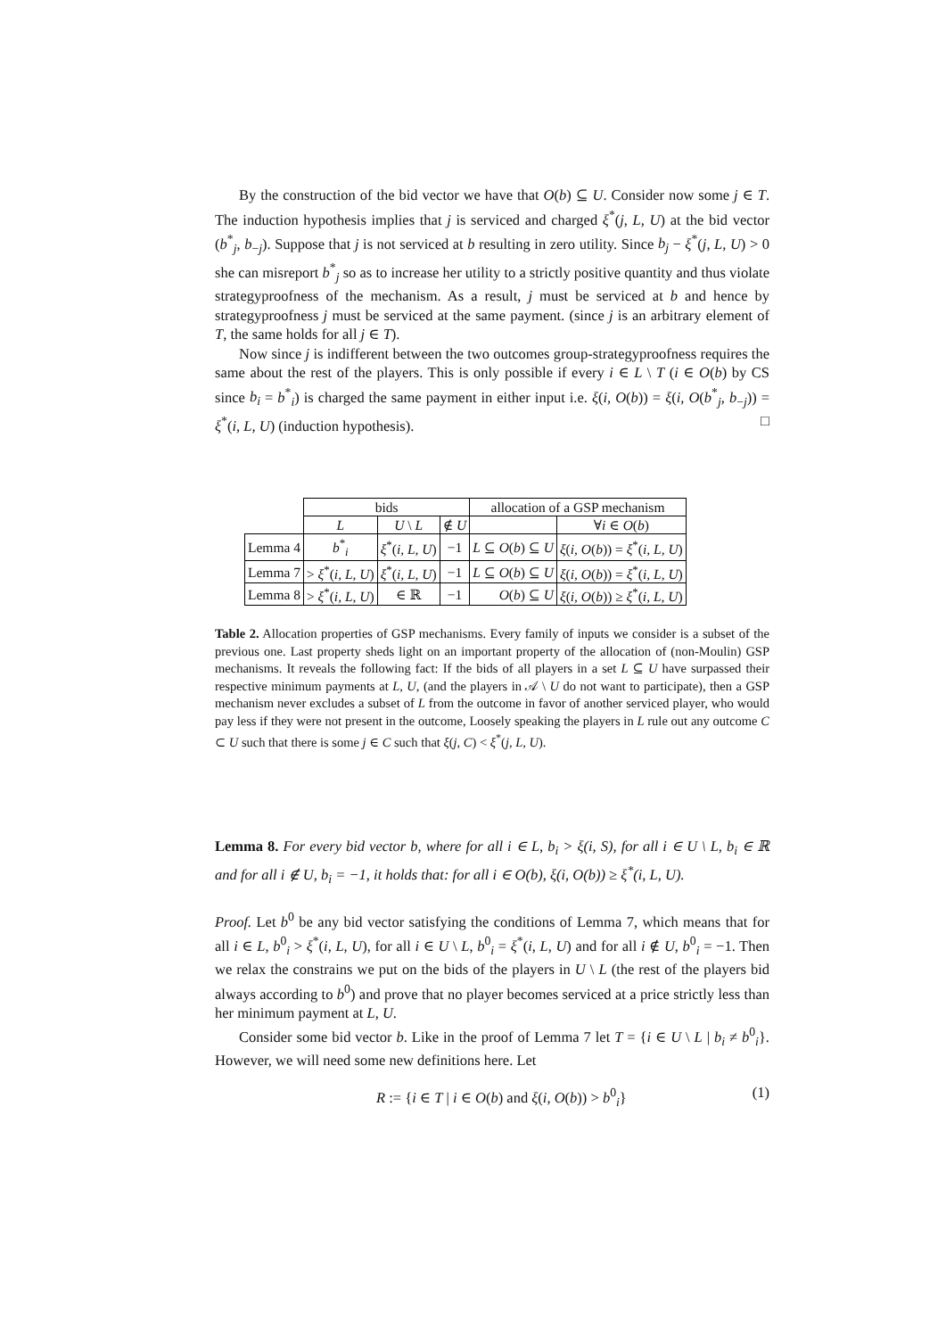By the construction of the bid vector we have that O(b) ⊆ U. Consider now some j ∈ T. The induction hypothesis implies that j is serviced and charged ξ<sup>*</sup>(j, L, U) at the bid vector (b<sup>*</sup><sub>j</sub>, b<sub>−j</sub>). Suppose that j is not serviced at b resulting in zero utility. Since b<sub>j</sub> − ξ<sup>*</sup>(j, L, U) > 0 she can misreport b<sup>*</sup><sub>j</sub> so as to increase her utility to a strictly positive quantity and thus violate strategyproofness of the mechanism. As a result, j must be serviced at b and hence by strategyproofness j must be serviced at the same payment. (since j is an arbitrary element of T, the same holds for all j ∈ T).
Now since j is indifferent between the two outcomes group-strategyproofness requires the same about the rest of the players. This is only possible if every i ∈ L \ T (i ∈ O(b) by CS since b<sub>i</sub> = b<sup>*</sup><sub>i</sub>) is charged the same payment in either input i.e. ξ(i, O(b)) = ξ(i, O(b<sup>*</sup><sub>j</sub>, b<sub>−j</sub>)) = ξ<sup>*</sup>(i, L, U) (induction hypothesis). □
| | bids | | | allocation of a GSP mechanism | |
| | L | U \ L | ∉ U | | ∀ i ∈ O ( b ) |
| Lemma 4 | b<sup>*</sup><sub>i</sub> | ξ<sup>*</sup>( i, L, U ) | −1 | L ⊆ O ( b ) ⊆ U | ξ ( i, O ( b )) = ξ<sup>*</sup>( i, L, U ) |
| Lemma 7 | > ξ<sup>*</sup>( i, L, U ) | ξ<sup>*</sup>( i, L, U ) | −1 | L ⊆ O ( b ) ⊆ U | ξ ( i, O ( b )) = ξ<sup>*</sup>( i, L, U ) |
| Lemma 8 | > ξ<sup>*</sup>( i, L, U ) | ∈ ℝ | −1 | O ( b ) ⊆ U | ξ ( i, O ( b )) ≥ ξ<sup>*</sup>( i, L, U ) |
Table 2. Allocation properties of GSP mechanisms. Every family of inputs we consider is a subset of the previous one. Last property sheds light on an important property of the allocation of (non-Moulin) GSP mechanisms. It reveals the following fact: If the bids of all players in a set L ⊆ U have surpassed their respective minimum payments at L, U, (and the players in 𝒜 \ U do not want to participate), then a GSP mechanism never excludes a subset of L from the outcome in favor of another serviced player, who would pay less if they were not present in the outcome, Loosely speaking the players in L rule out any outcome C ⊂ U such that there is some j ∈ C such that ξ(j, C) < ξ<sup>*</sup>(j, L, U).
Lemma 8. For every bid vector b, where for all i ∈ L, b<sub>i</sub> > ξ(i, S), for all i ∈ U \ L, b<sub>i</sub> ∈ ℝ and for all i ∉ U, b<sub>i</sub> = −1, it holds that: for all i ∈ O(b), ξ(i, O(b)) ≥ ξ<sup>*</sup>(i, L, U).
Proof. Let b<sup>0</sup> be any bid vector satisfying the conditions of Lemma 7, which means that for all i ∈ L, b<sup>0</sup><sub>i</sub> > ξ<sup>*</sup>(i, L, U), for all i ∈ U \ L, b<sup>0</sup><sub>i</sub> = ξ<sup>*</sup>(i, L, U) and for all i ∉ U, b<sup>0</sup><sub>i</sub> = −1. Then we relax the constrains we put on the bids of the players in U \ L (the rest of the players bid always according to b<sup>0</sup>) and prove that no player becomes serviced at a price strictly less than her minimum payment at L, U.
Consider some bid vector b. Like in the proof of Lemma 7 let T = {i ∈ U \ L | b<sub>i</sub> ≠ b<sup>0</sup><sub>i</sub>}. However, we will need some new definitions here. Let
R := {i ∈ T | i ∈ O(b) and ξ(i, O(b)) > b<sup>0</sup><sub>i</sub>} (1)